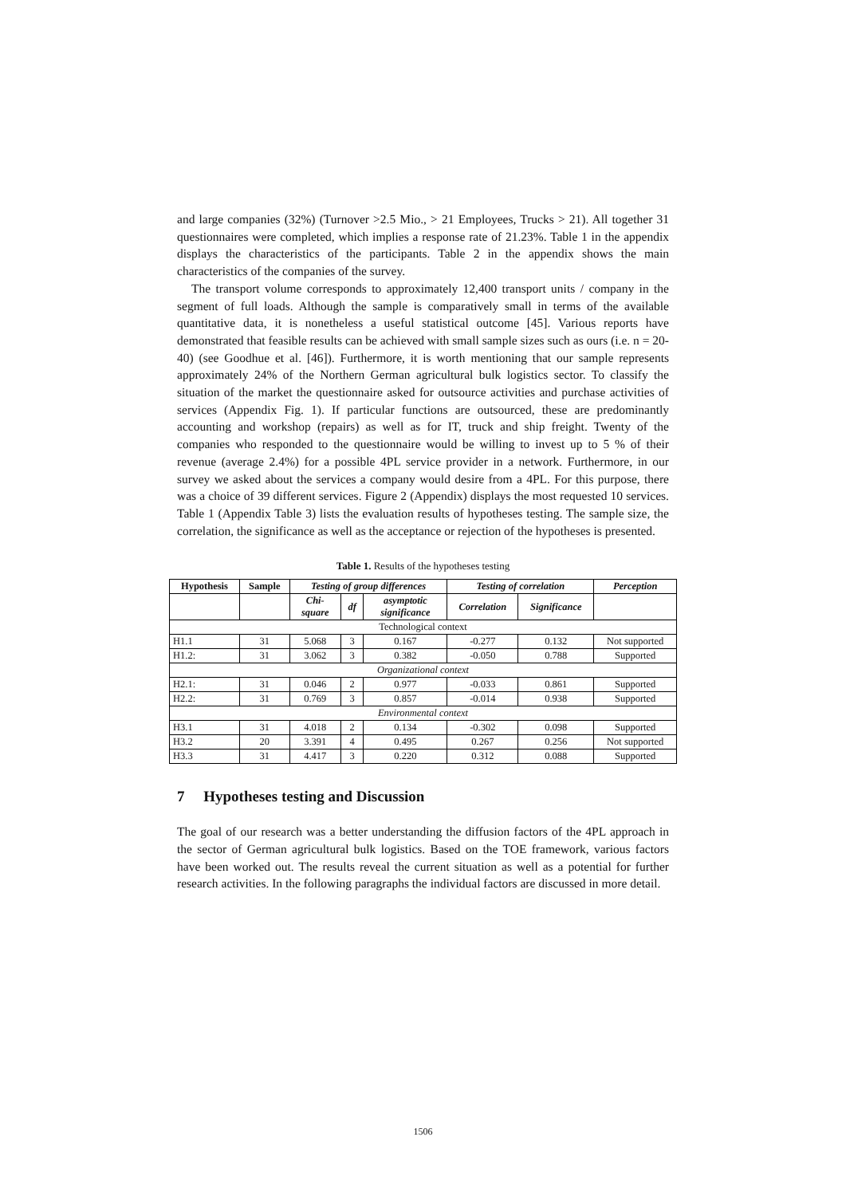and large companies (32%) (Turnover >2.5 Mio., > 21 Employees, Trucks > 21). All together 31 questionnaires were completed, which implies a response rate of 21.23%. Table 1 in the appendix displays the characteristics of the participants. Table 2 in the appendix shows the main characteristics of the companies of the survey.
The transport volume corresponds to approximately 12,400 transport units / company in the segment of full loads. Although the sample is comparatively small in terms of the available quantitative data, it is nonetheless a useful statistical outcome [45]. Various reports have demonstrated that feasible results can be achieved with small sample sizes such as ours (i.e. n = 20-40) (see Goodhue et al. [46]). Furthermore, it is worth mentioning that our sample represents approximately 24% of the Northern German agricultural bulk logistics sector. To classify the situation of the market the questionnaire asked for outsource activities and purchase activities of services (Appendix Fig. 1). If particular functions are outsourced, these are predominantly accounting and workshop (repairs) as well as for IT, truck and ship freight. Twenty of the companies who responded to the questionnaire would be willing to invest up to 5 % of their revenue (average 2.4%) for a possible 4PL service provider in a network. Furthermore, in our survey we asked about the services a company would desire from a 4PL. For this purpose, there was a choice of 39 different services. Figure 2 (Appendix) displays the most requested 10 services. Table 1 (Appendix Table 3) lists the evaluation results of hypotheses testing. The sample size, the correlation, the significance as well as the acceptance or rejection of the hypotheses is presented.
Table 1. Results of the hypotheses testing
| Hypothesis | Sample | Testing of group differences | | | Testing of correlation | | Perception |
| --- | --- | --- | --- | --- | --- | --- | --- |
| | | Chi- square | df | asymptotic significance | Correlation | Significance | |
| Technological context | | | | | | | |
| H1.1 | 31 | 5.068 | 3 | 0.167 | -0.277 | 0.132 | Not supported |
| H1.2: | 31 | 3.062 | 3 | 0.382 | -0.050 | 0.788 | Supported |
| Organizational context | | | | | | | |
| H2.1: | 31 | 0.046 | 2 | 0.977 | -0.033 | 0.861 | Supported |
| H2.2: | 31 | 0.769 | 3 | 0.857 | -0.014 | 0.938 | Supported |
| Environmental context | | | | | | | |
| H3.1 | 31 | 4.018 | 2 | 0.134 | -0.302 | 0.098 | Supported |
| H3.2 | 20 | 3.391 | 4 | 0.495 | 0.267 | 0.256 | Not supported |
| H3.3 | 31 | 4.417 | 3 | 0.220 | 0.312 | 0.088 | Supported |
7 Hypotheses testing and Discussion
The goal of our research was a better understanding the diffusion factors of the 4PL approach in the sector of German agricultural bulk logistics. Based on the TOE framework, various factors have been worked out. The results reveal the current situation as well as a potential for further research activities. In the following paragraphs the individual factors are discussed in more detail.
1506